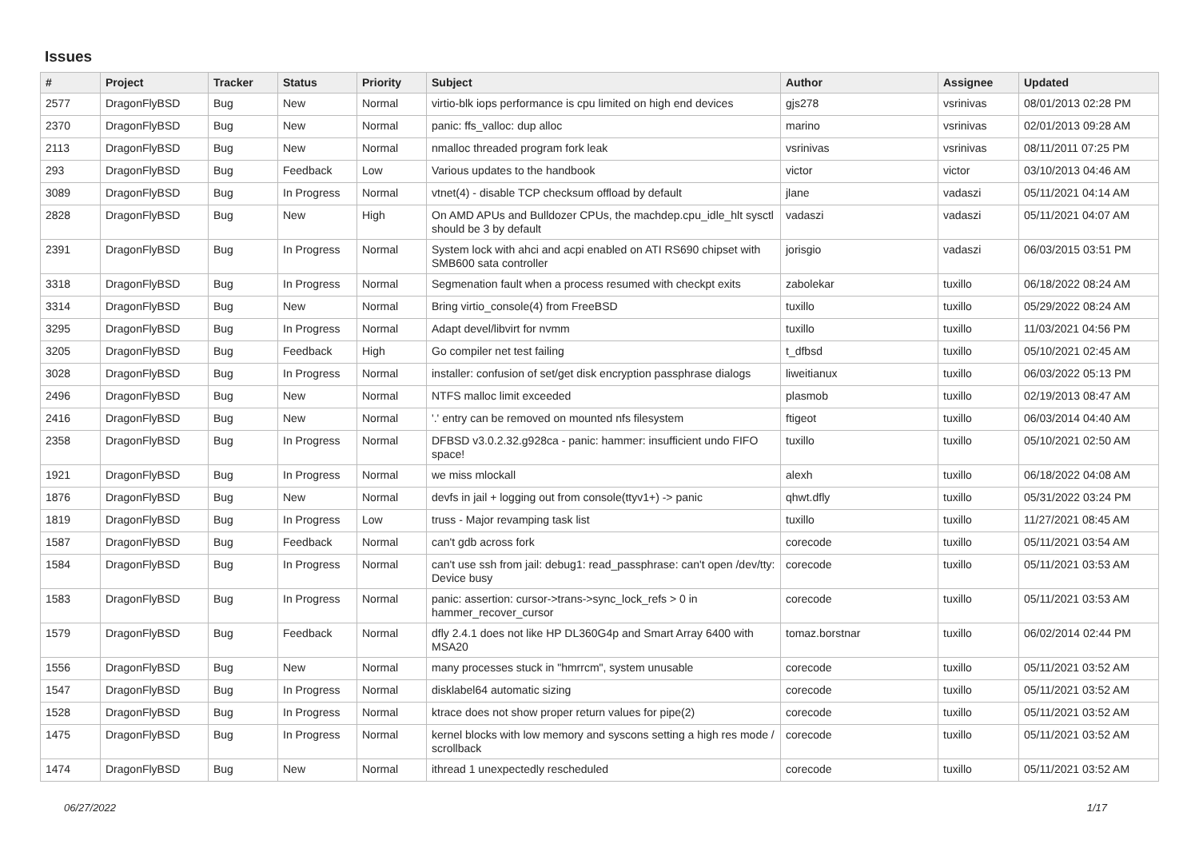Issues
| # | Project | Tracker | Status | Priority | Subject | Author | Assignee | Updated |
| --- | --- | --- | --- | --- | --- | --- | --- | --- |
| 2577 | DragonFlyBSD | Bug | New | Normal | virtio-blk iops performance is cpu limited on high end devices | gjs278 | vsrinivas | 08/01/2013 02:28 PM |
| 2370 | DragonFlyBSD | Bug | New | Normal | panic: ffs_valloc: dup alloc | marino | vsrinivas | 02/01/2013 09:28 AM |
| 2113 | DragonFlyBSD | Bug | New | Normal | nmalloc threaded program fork leak | vsrinivas | vsrinivas | 08/11/2011 07:25 PM |
| 293 | DragonFlyBSD | Bug | Feedback | Low | Various updates to the handbook | victor | victor | 03/10/2013 04:46 AM |
| 3089 | DragonFlyBSD | Bug | In Progress | Normal | vtnet(4) - disable TCP checksum offload by default | jlane | vadaszi | 05/11/2021 04:14 AM |
| 2828 | DragonFlyBSD | Bug | New | High | On AMD APUs and Bulldozer CPUs, the machdep.cpu_idle_hlt sysctl should be 3 by default | vadaszi | vadaszi | 05/11/2021 04:07 AM |
| 2391 | DragonFlyBSD | Bug | In Progress | Normal | System lock with ahci and acpi enabled on ATI RS690 chipset with SMB600 sata controller | jorisgio | vadaszi | 06/03/2015 03:51 PM |
| 3318 | DragonFlyBSD | Bug | In Progress | Normal | Segmenation fault when a process resumed with checkpt exits | zabolekar | tuxillo | 06/18/2022 08:24 AM |
| 3314 | DragonFlyBSD | Bug | New | Normal | Bring virtio_console(4) from FreeBSD | tuxillo | tuxillo | 05/29/2022 08:24 AM |
| 3295 | DragonFlyBSD | Bug | In Progress | Normal | Adapt devel/libvirt for nvmm | tuxillo | tuxillo | 11/03/2021 04:56 PM |
| 3205 | DragonFlyBSD | Bug | Feedback | High | Go compiler net test failing | t_dfbsd | tuxillo | 05/10/2021 02:45 AM |
| 3028 | DragonFlyBSD | Bug | In Progress | Normal | installer: confusion of set/get disk encryption passphrase dialogs | liweitianux | tuxillo | 06/03/2022 05:13 PM |
| 2496 | DragonFlyBSD | Bug | New | Normal | NTFS malloc limit exceeded | plasmob | tuxillo | 02/19/2013 08:47 AM |
| 2416 | DragonFlyBSD | Bug | New | Normal | '.' entry can be removed on mounted nfs filesystem | ftigeot | tuxillo | 06/03/2014 04:40 AM |
| 2358 | DragonFlyBSD | Bug | In Progress | Normal | DFBSD v3.0.2.32.g928ca - panic: hammer: insufficient undo FIFO space! | tuxillo | tuxillo | 05/10/2021 02:50 AM |
| 1921 | DragonFlyBSD | Bug | In Progress | Normal | we miss mlockall | alexh | tuxillo | 06/18/2022 04:08 AM |
| 1876 | DragonFlyBSD | Bug | New | Normal | devfs in jail + logging out from console(ttyv1+) -> panic | qhwt.dfly | tuxillo | 05/31/2022 03:24 PM |
| 1819 | DragonFlyBSD | Bug | In Progress | Low | truss - Major revamping task list | tuxillo | tuxillo | 11/27/2021 08:45 AM |
| 1587 | DragonFlyBSD | Bug | Feedback | Normal | can't gdb across fork | corecode | tuxillo | 05/11/2021 03:54 AM |
| 1584 | DragonFlyBSD | Bug | In Progress | Normal | can't use ssh from jail: debug1: read_passphrase: can't open /dev/tty: Device busy | corecode | tuxillo | 05/11/2021 03:53 AM |
| 1583 | DragonFlyBSD | Bug | In Progress | Normal | panic: assertion: cursor->trans->sync_lock_refs > 0 in hammer_recover_cursor | corecode | tuxillo | 05/11/2021 03:53 AM |
| 1579 | DragonFlyBSD | Bug | Feedback | Normal | dfly 2.4.1 does not like HP DL360G4p and Smart Array 6400 with MSA20 | tomaz.borstnar | tuxillo | 06/02/2014 02:44 PM |
| 1556 | DragonFlyBSD | Bug | New | Normal | many processes stuck in "hmrrcm", system unusable | corecode | tuxillo | 05/11/2021 03:52 AM |
| 1547 | DragonFlyBSD | Bug | In Progress | Normal | disklabel64 automatic sizing | corecode | tuxillo | 05/11/2021 03:52 AM |
| 1528 | DragonFlyBSD | Bug | In Progress | Normal | ktrace does not show proper return values for pipe(2) | corecode | tuxillo | 05/11/2021 03:52 AM |
| 1475 | DragonFlyBSD | Bug | In Progress | Normal | kernel blocks with low memory and syscons setting a high res mode / scrollback | corecode | tuxillo | 05/11/2021 03:52 AM |
| 1474 | DragonFlyBSD | Bug | New | Normal | ithread 1 unexpectedly rescheduled | corecode | tuxillo | 05/11/2021 03:52 AM |
06/27/2022 1/17